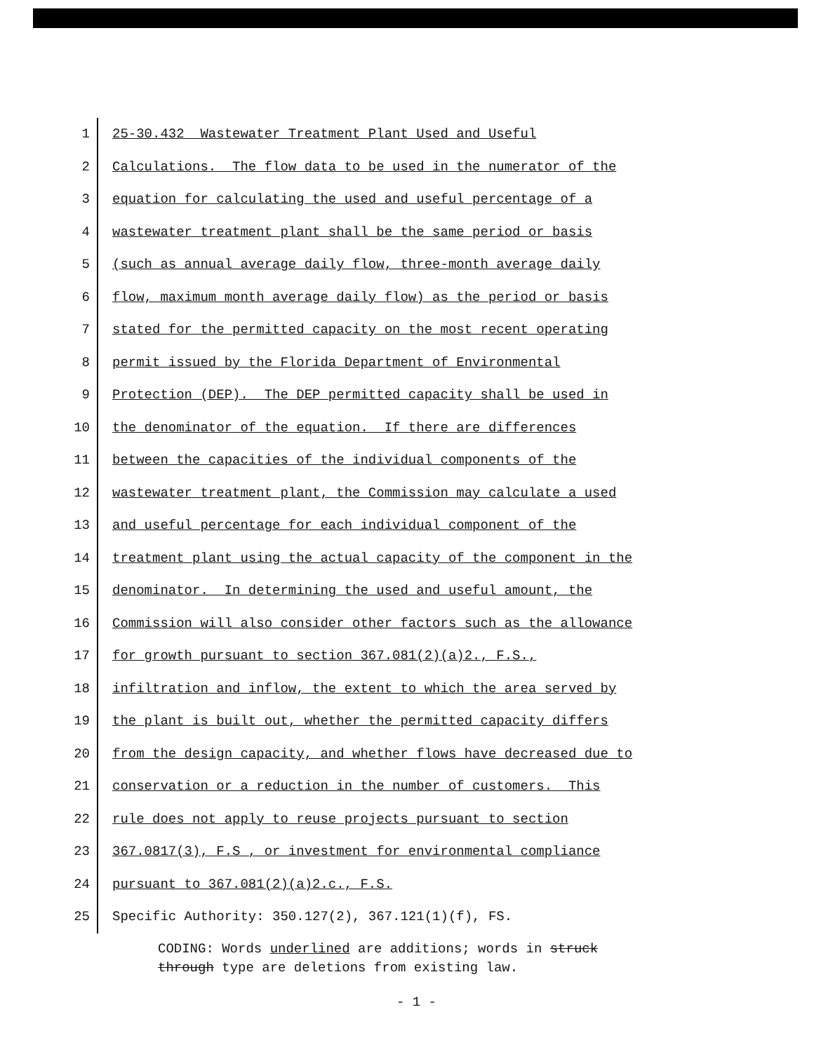1 25-30.432 Wastewater Treatment Plant Used and Useful
2 Calculations. The flow data to be used in the numerator of the
3 equation for calculating the used and useful percentage of a
4 wastewater treatment plant shall be the same period or basis
5 (such as annual average daily flow, three-month average daily
6 flow, maximum month average daily flow) as the period or basis
7 stated for the permitted capacity on the most recent operating
8 permit issued by the Florida Department of Environmental
9 Protection (DEP). The DEP permitted capacity shall be used in
10 the denominator of the equation. If there are differences
11 between the capacities of the individual components of the
12 wastewater treatment plant, the Commission may calculate a used
13 and useful percentage for each individual component of the
14 treatment plant using the actual capacity of the component in the
15 denominator. In determining the used and useful amount, the
16 Commission will also consider other factors such as the allowance
17 for growth pursuant to section 367.081(2)(a)2., F.S.,
18 infiltration and inflow, the extent to which the area served by
19 the plant is built out, whether the permitted capacity differs
20 from the design capacity, and whether flows have decreased due to
21 conservation or a reduction in the number of customers. This
22 rule does not apply to reuse projects pursuant to section
23 367.0817(3), F.S , or investment for environmental compliance
24 pursuant to 367.081(2)(a)2.c., F.S.
25 Specific Authority: 350.127(2), 367.121(1)(f), FS.
CODING: Words underlined are additions; words in struck
through type are deletions from existing law.
- 1 -